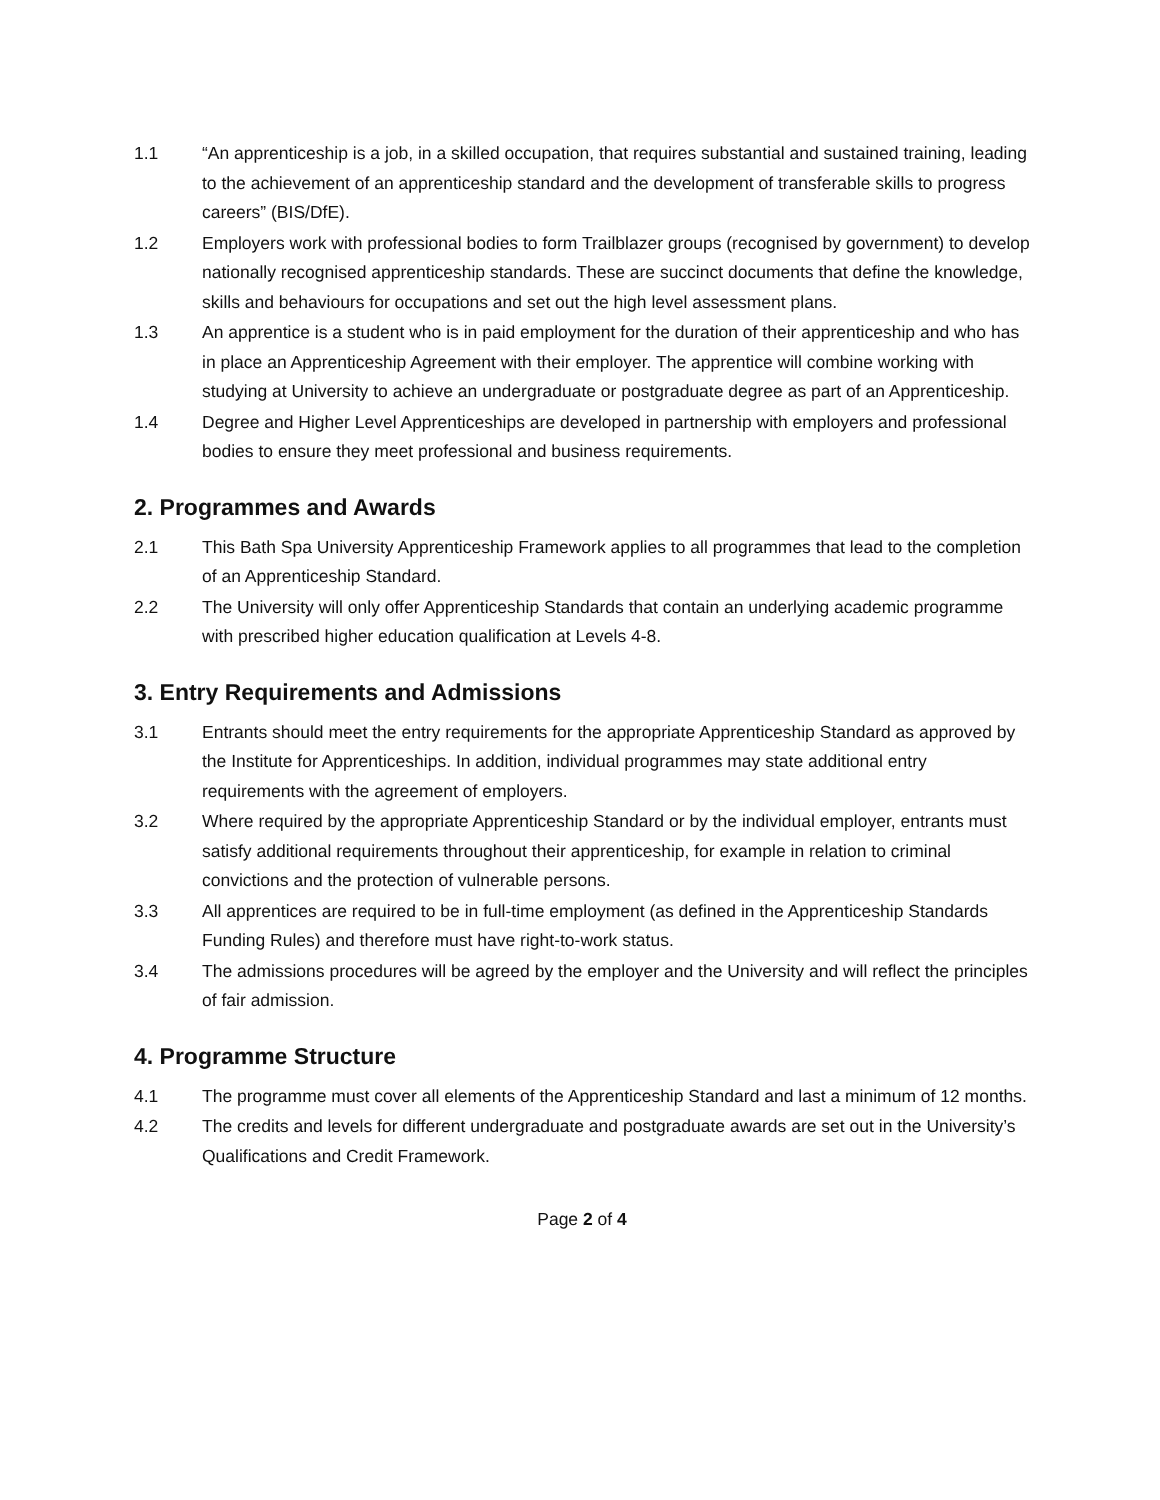1.1 “An apprenticeship is a job, in a skilled occupation, that requires substantial and sustained training, leading to the achievement of an apprenticeship standard and the development of transferable skills to progress careers” (BIS/DfE).
1.2 Employers work with professional bodies to form Trailblazer groups (recognised by government) to develop nationally recognised apprenticeship standards. These are succinct documents that define the knowledge, skills and behaviours for occupations and set out the high level assessment plans.
1.3 An apprentice is a student who is in paid employment for the duration of their apprenticeship and who has in place an Apprenticeship Agreement with their employer. The apprentice will combine working with studying at University to achieve an undergraduate or postgraduate degree as part of an Apprenticeship.
1.4 Degree and Higher Level Apprenticeships are developed in partnership with employers and professional bodies to ensure they meet professional and business requirements.
2. Programmes and Awards
2.1 This Bath Spa University Apprenticeship Framework applies to all programmes that lead to the completion of an Apprenticeship Standard.
2.2 The University will only offer Apprenticeship Standards that contain an underlying academic programme with prescribed higher education qualification at Levels 4-8.
3. Entry Requirements and Admissions
3.1 Entrants should meet the entry requirements for the appropriate Apprenticeship Standard as approved by the Institute for Apprenticeships. In addition, individual programmes may state additional entry requirements with the agreement of employers.
3.2 Where required by the appropriate Apprenticeship Standard or by the individual employer, entrants must satisfy additional requirements throughout their apprenticeship, for example in relation to criminal convictions and the protection of vulnerable persons.
3.3 All apprentices are required to be in full-time employment (as defined in the Apprenticeship Standards Funding Rules) and therefore must have right-to-work status.
3.4 The admissions procedures will be agreed by the employer and the University and will reflect the principles of fair admission.
4. Programme Structure
4.1 The programme must cover all elements of the Apprenticeship Standard and last a minimum of 12 months.
4.2 The credits and levels for different undergraduate and postgraduate awards are set out in the University’s Qualifications and Credit Framework.
Page 2 of 4